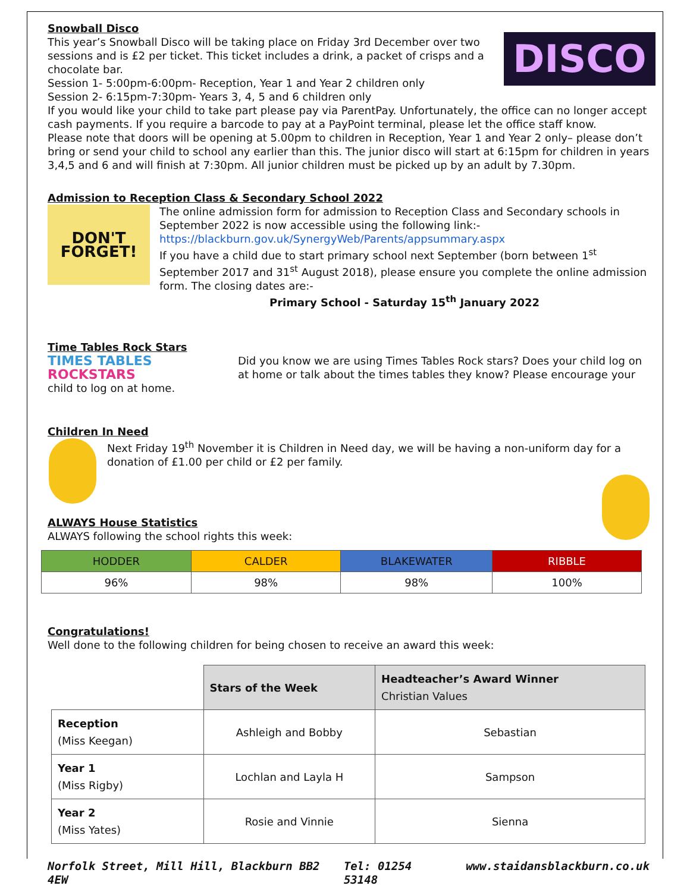DISCO
Snowball Disco
This year’s Snowball Disco will be taking place on Friday 3rd December over two sessions and is £2 per ticket. This ticket includes a drink, a packet of crisps and a chocolate bar.
Session 1- 5:00pm-6:00pm- Reception, Year 1 and Year 2 children only
Session 2- 6:15pm-7:30pm- Years 3, 4, 5 and 6 children only
If you would like your child to take part please pay via ParentPay. Unfortunately, the office can no longer accept cash payments. If you require a barcode to pay at a PayPoint terminal, please let the office staff know.
Please note that doors will be opening at 5.00pm to children in Reception, Year 1 and Year 2 only– please don’t bring or send your child to school any earlier than this. The junior disco will start at 6:15pm for children in years 3,4,5 and 6 and will finish at 7:30pm. All junior children must be picked up by an adult by 7.30pm.
Admission to Reception Class & Secondary School 2022
DON'T FORGET!
The online admission form for admission to Reception Class and Secondary schools in September 2022 is now accessible using the following link:-
https://blackburn.gov.uk/SynergyWeb/Parents/appsummary.aspx
If you have a child due to start primary school next September (born between 1<sup>st</sup> September 2017 and 31<sup>st</sup> August 2018), please ensure you complete the online admission form. The closing dates are:-
Primary School - Saturday 15<sup>th</sup> January 2022
Time Tables Rock Stars
TIMES TABLES ROCKSTARS
Did you know we are using Times Tables Rock stars? Does your child log on at home or talk about the times tables they know? Please encourage your child to log on at home.
Children In Need
Next Friday 19<sup>th</sup> November it is Children in Need day, we will be having a non-uniform day for a donation of £1.00 per child or £2 per family.
ALWAYS House Statistics
ALWAYS following the school rights this week:
| HODDER | CALDER | BLAKEWATER | RIBBLE |
| 96% | 98% | 98% | 100% |
Congratulations!
Well done to the following children for being chosen to receive an award this week:
| | Stars of the Week | Headteacher’s Award Winner Christian Values |
| Reception (Miss Keegan) | Ashleigh and Bobby | Sebastian |
| Year 1 (Miss Rigby) | Lochlan and Layla H | Sampson |
| Year 2 (Miss Yates) | Rosie and Vinnie | Sienna |
Norfolk Street, Mill Hill, Blackburn BB2 4EW Tel: 01254 53148 www.staidansblackburn.co.uk